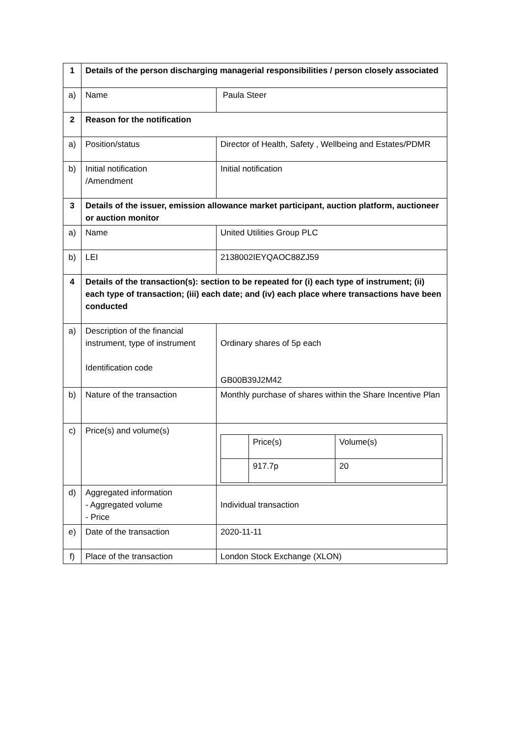| 1 | Details of the person discharging managerial responsibilities / person closely associated | |
| a) | Name | Paula Steer |
| 2 | Reason for the notification | |
| a) | Position/status | Director of Health, Safety , Wellbeing and Estates/PDMR |
| b) | Initial notification /Amendment | Initial notification |
| 3 | Details of the issuer, emission allowance market participant, auction platform, auctioneer or auction monitor | |
| a) | Name | United Utilities Group PLC |
| b) | LEI | 2138002IEYQAOC88ZJ59 |
| 4 | Details of the transaction(s): section to be repeated for (i) each type of instrument; (ii) each type of transaction; (iii) each date; and (iv) each place where transactions have been conducted | |
| a) | Description of the financial instrument, type of instrument Identification code | Ordinary shares of 5p each GB00B39J2M42 |
| b) | Nature of the transaction | Monthly purchase of shares within the Share Incentive Plan |
| c) | Price(s) and volume(s) | / / Price(s) / Volume(s) / / / 917.7p / 20 / |
| d) | Aggregated information - Aggregated volume - Price | Individual transaction |
| e) | Date of the transaction | 2020-11-11 |
| f) | Place of the transaction | London Stock Exchange (XLON) |